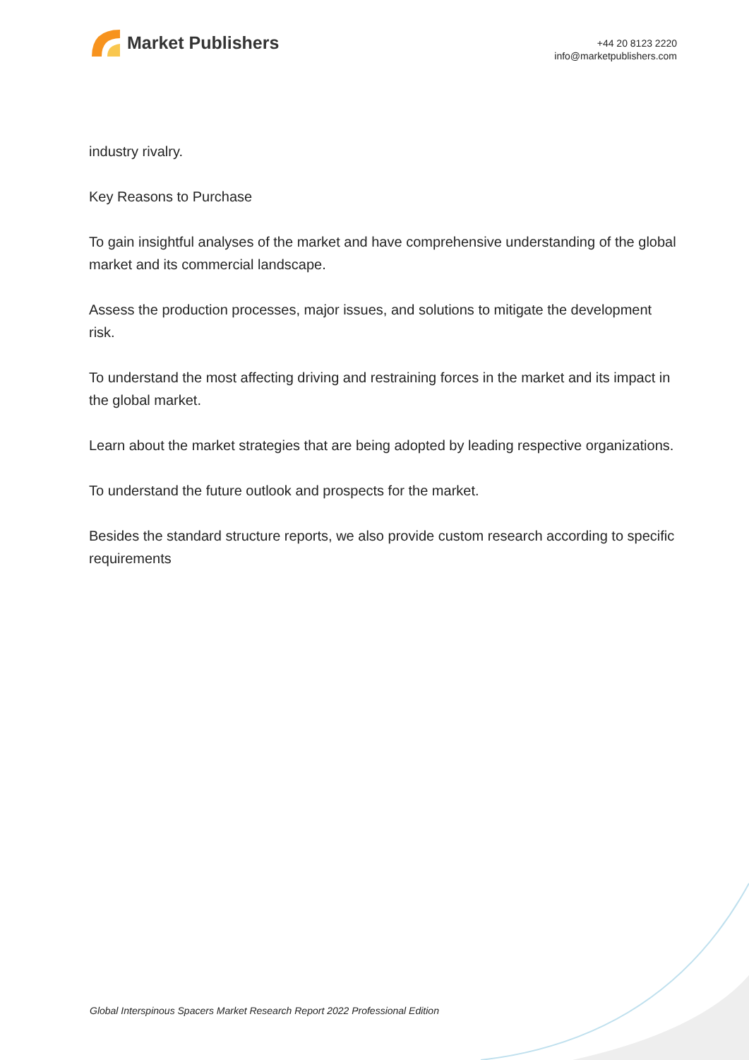Market Publishers
+44 20 8123 2220
info@marketpublishers.com
industry rivalry.
Key Reasons to Purchase
To gain insightful analyses of the market and have comprehensive understanding of the global market and its commercial landscape.
Assess the production processes, major issues, and solutions to mitigate the development risk.
To understand the most affecting driving and restraining forces in the market and its impact in the global market.
Learn about the market strategies that are being adopted by leading respective organizations.
To understand the future outlook and prospects for the market.
Besides the standard structure reports, we also provide custom research according to specific requirements
Global Interspinous Spacers Market Research Report 2022 Professional Edition